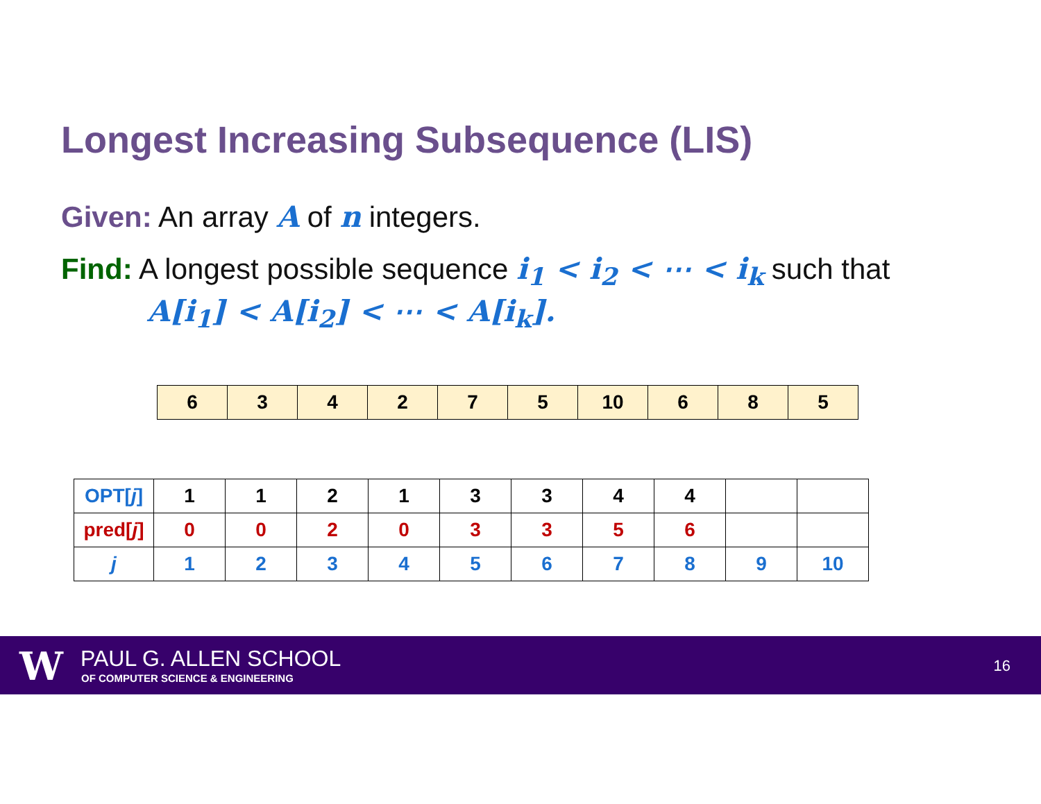Longest Increasing Subsequence (LIS)
Given: An array A of n integers.
Find: A longest possible sequence i<sub>1</sub> < i<sub>2</sub> < ⋯ < i<sub>k</sub> such that
A[i<sub>1</sub>] < A[i<sub>2</sub>] < ⋯ < A[i<sub>k</sub>].
| 6 | 3 | 4 | 2 | 7 | 5 | 10 | 6 | 8 | 5 |
| OPT[ j ] | 1 | 1 | 2 | 1 | 3 | 3 | 4 | 4 | | |
| pred[ j ] | 0 | 0 | 2 | 0 | 3 | 3 | 5 | 6 | | |
| j | 1 | 2 | 3 | 4 | 5 | 6 | 7 | 8 | 9 | 10 |
W PAUL G. ALLEN SCHOOL
OF COMPUTER SCIENCE & ENGINEERING
16